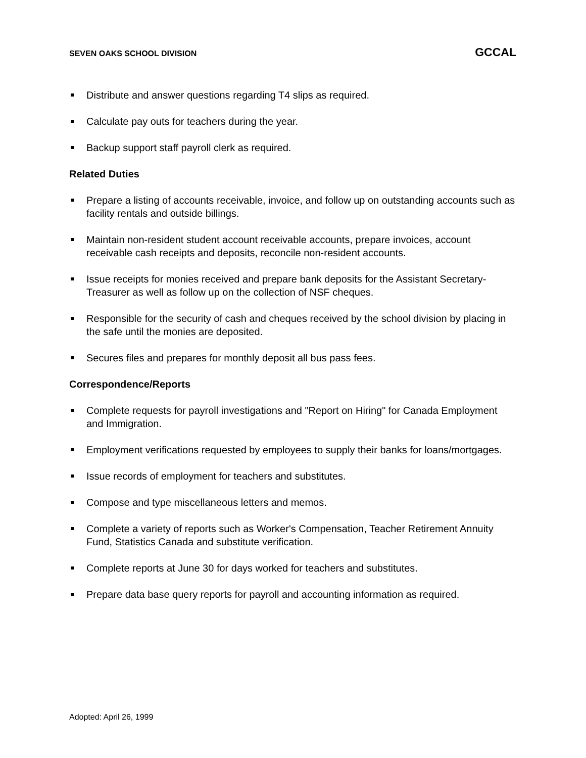SEVEN OAKS SCHOOL DIVISION GCCAL
Distribute and answer questions regarding T4 slips as required.
Calculate pay outs for teachers during the year.
Backup support staff payroll clerk as required.
Related Duties
Prepare a listing of accounts receivable, invoice, and follow up on outstanding accounts such as facility rentals and outside billings.
Maintain non-resident student account receivable accounts, prepare invoices, account receivable cash receipts and deposits, reconcile non-resident accounts.
Issue receipts for monies received and prepare bank deposits for the Assistant Secretary-Treasurer as well as follow up on the collection of NSF cheques.
Responsible for the security of cash and cheques received by the school division by placing in the safe until the monies are deposited.
Secures files and prepares for monthly deposit all bus pass fees.
Correspondence/Reports
Complete requests for payroll investigations and "Report on Hiring" for Canada Employment and Immigration.
Employment verifications requested by employees to supply their banks for loans/mortgages.
Issue records of employment for teachers and substitutes.
Compose and type miscellaneous letters and memos.
Complete a variety of reports such as Worker's Compensation, Teacher Retirement Annuity Fund, Statistics Canada and substitute verification.
Complete reports at June 30 for days worked for teachers and substitutes.
Prepare data base query reports for payroll and accounting information as required.
Adopted: April 26, 1999